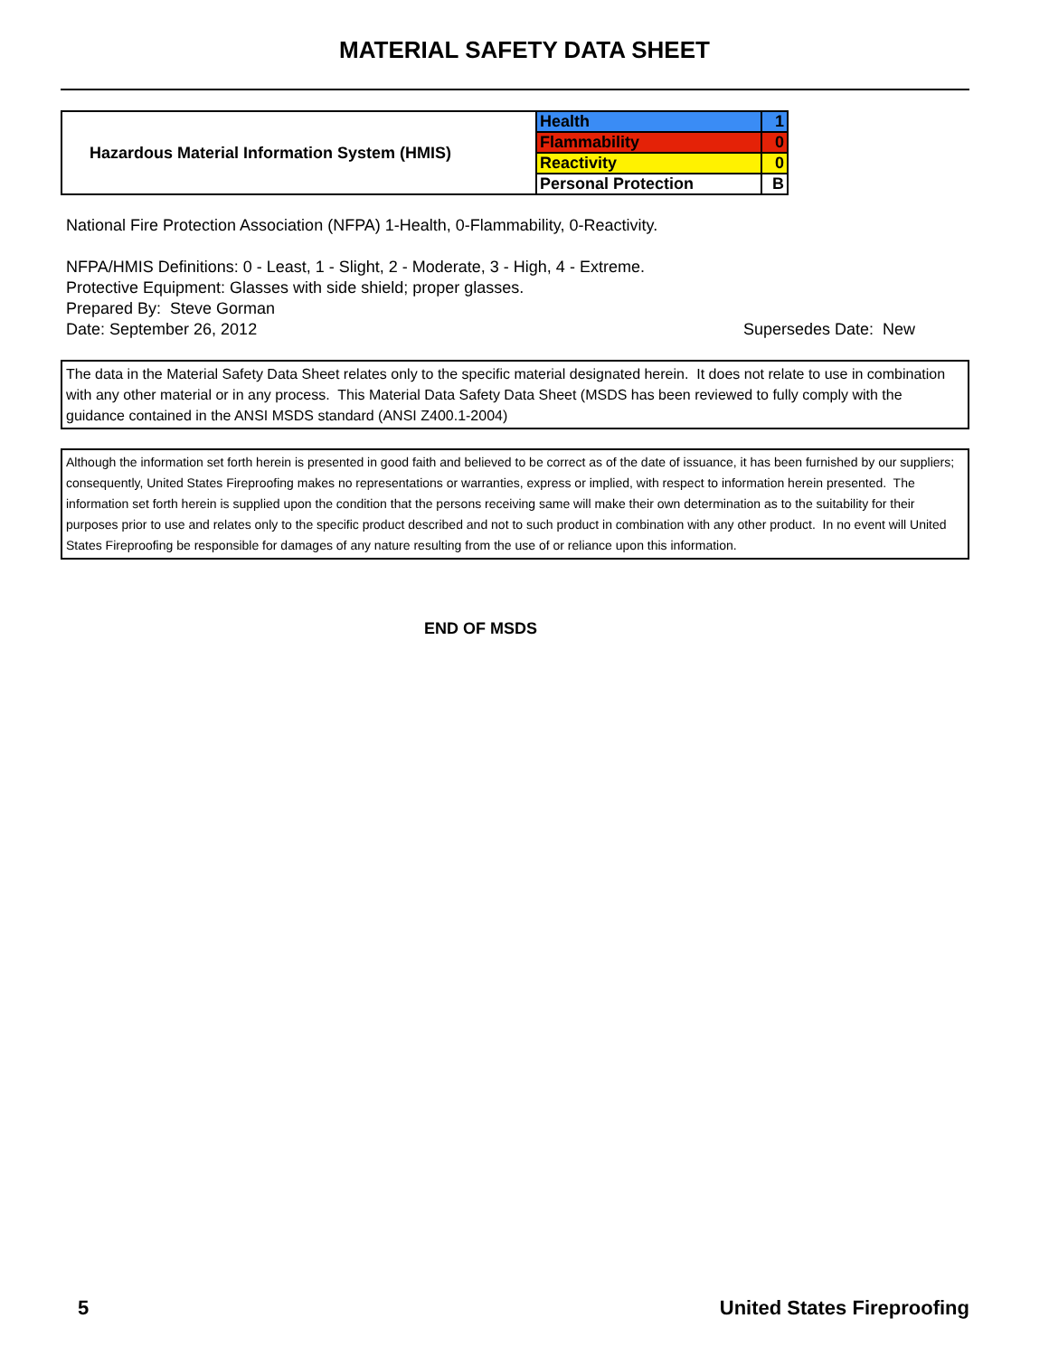MATERIAL SAFETY DATA SHEET
| Hazardous Material Information System (HMIS) | Health | 1 |
| | Flammability | 0 |
| | Reactivity | 0 |
| | Personal Protection | B |
National Fire Protection Association (NFPA) 1-Health, 0-Flammability, 0-Reactivity.
NFPA/HMIS Definitions: 0 - Least, 1 - Slight, 2 - Moderate, 3 - High, 4 - Extreme.
Protective Equipment: Glasses with side shield; proper glasses.
Prepared By: Steve Gorman
Date: September 26, 2012 Supersedes Date: New
The data in the Material Safety Data Sheet relates only to the specific material designated herein. It does not relate to use in combination with any other material or in any process. This Material Data Safety Data Sheet (MSDS has been reviewed to fully comply with the guidance contained in the ANSI MSDS standard (ANSI Z400.1-2004)
Although the information set forth herein is presented in good faith and believed to be correct as of the date of issuance, it has been furnished by our suppliers; consequently, United States Fireproofing makes no representations or warranties, express or implied, with respect to information herein presented. The information set forth herein is supplied upon the condition that the persons receiving same will make their own determination as to the suitability for their purposes prior to use and relates only to the specific product described and not to such product in combination with any other product. In no event will United States Fireproofing be responsible for damages of any nature resulting from the use of or reliance upon this information.
END OF MSDS
5 United States Fireproofing